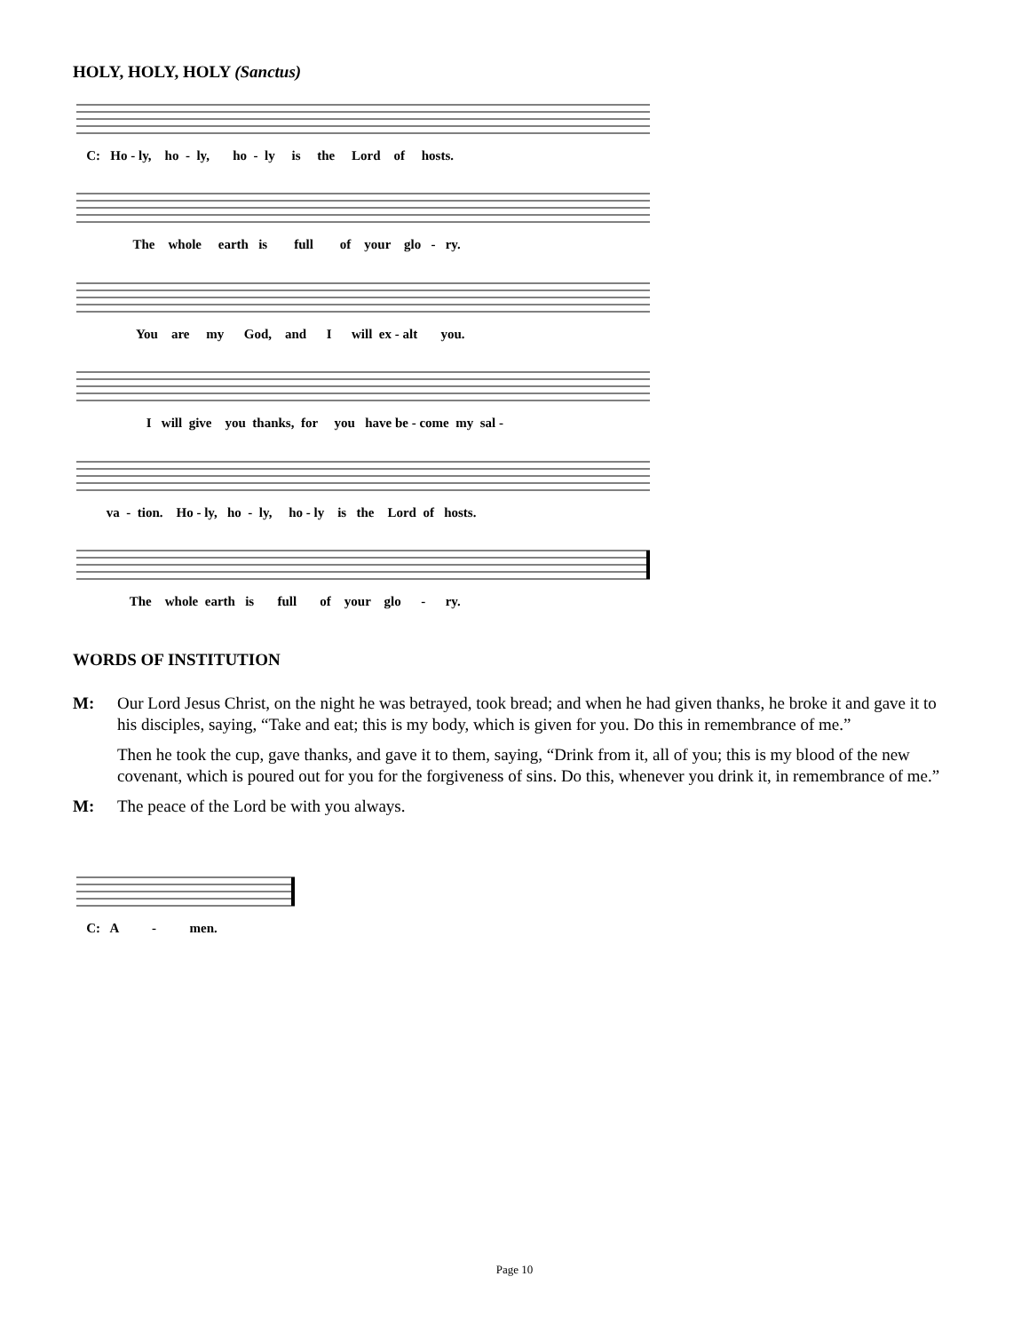HOLY, HOLY, HOLY (Sanctus)
C: Ho - ly, ho - ly, ho - ly is the Lord of hosts.
The whole earth is full of your glo - ry.
You are my God, and I will ex - alt you.
I will give you thanks, for you have be - come my sal -
va - tion. Ho - ly, ho - ly, ho - ly is the Lord of hosts.
The whole earth is full of your glo - ry.
WORDS OF INSTITUTION
M: Our Lord Jesus Christ, on the night he was betrayed, took bread; and when he had given thanks, he broke it and gave it to his disciples, saying, “Take and eat; this is my body, which is given for you. Do this in remembrance of me.”
Then he took the cup, gave thanks, and gave it to them, saying, “Drink from it, all of you; this is my blood of the new covenant, which is poured out for you for the forgiveness of sins. Do this, whenever you drink it, in remembrance of me.”
M: The peace of the Lord be with you always.
C: A - men.
Page 10